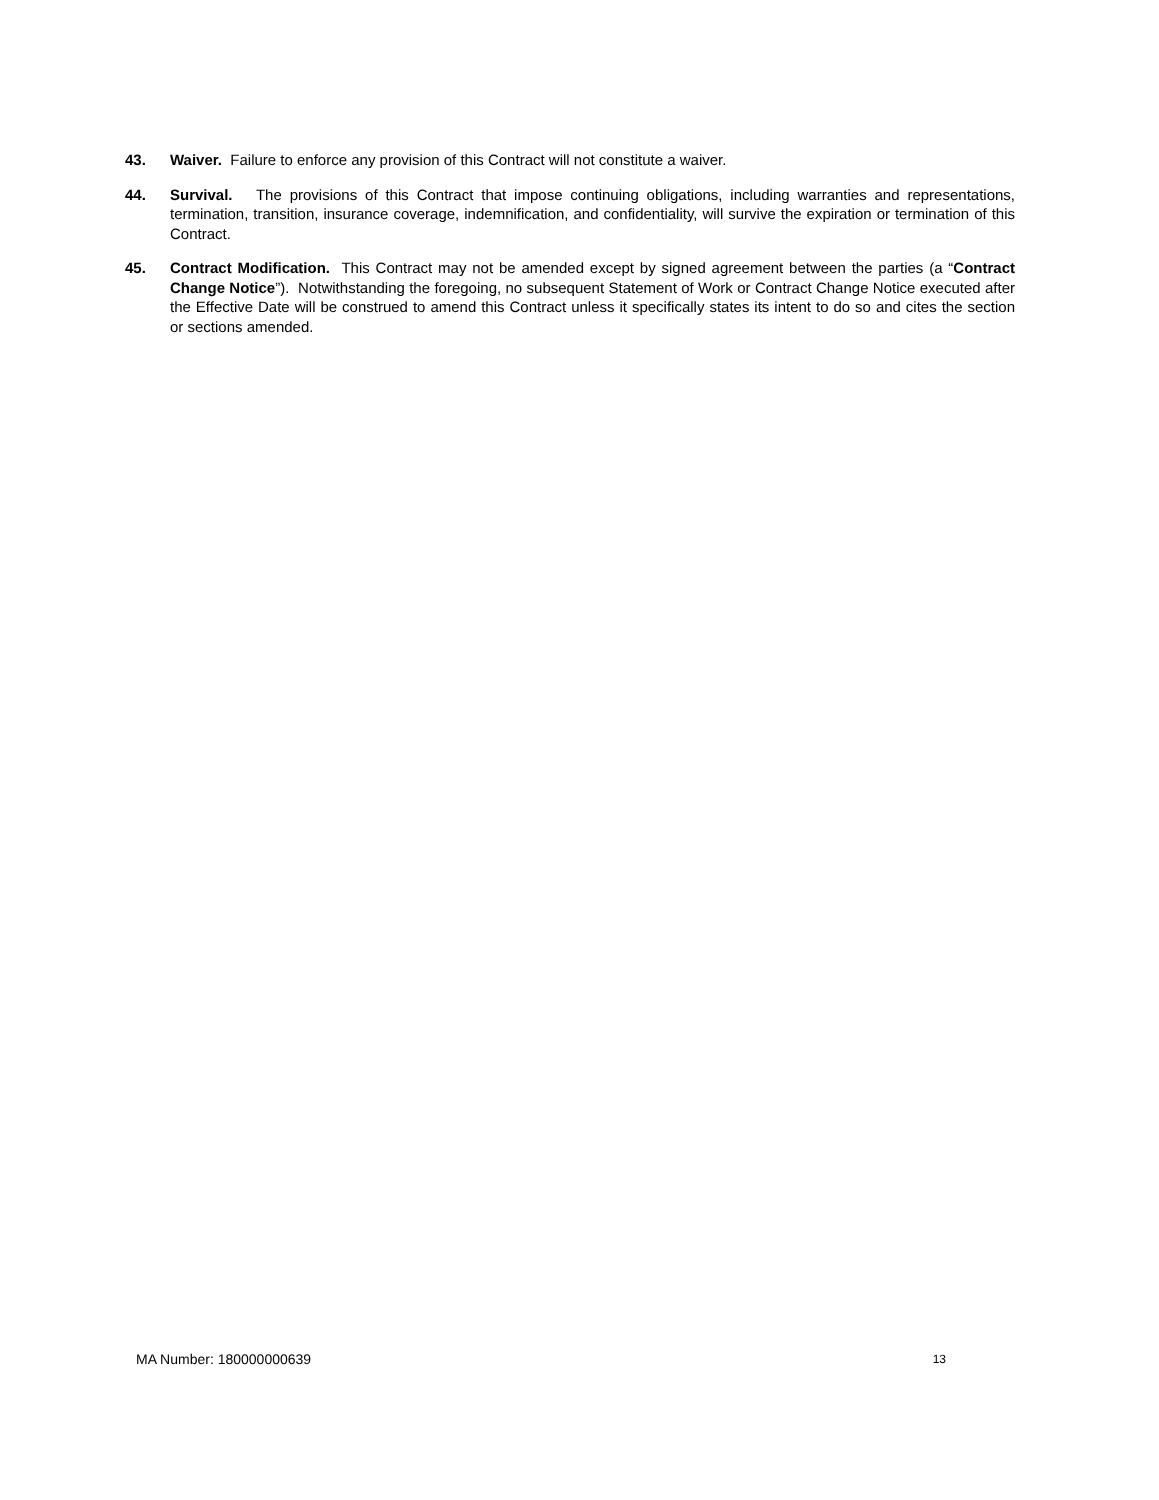43. Waiver. Failure to enforce any provision of this Contract will not constitute a waiver.
44. Survival. The provisions of this Contract that impose continuing obligations, including warranties and representations, termination, transition, insurance coverage, indemnification, and confidentiality, will survive the expiration or termination of this Contract.
45. Contract Modification. This Contract may not be amended except by signed agreement between the parties (a “Contract Change Notice”). Notwithstanding the foregoing, no subsequent Statement of Work or Contract Change Notice executed after the Effective Date will be construed to amend this Contract unless it specifically states its intent to do so and cites the section or sections amended.
MA Number: 180000000639 13